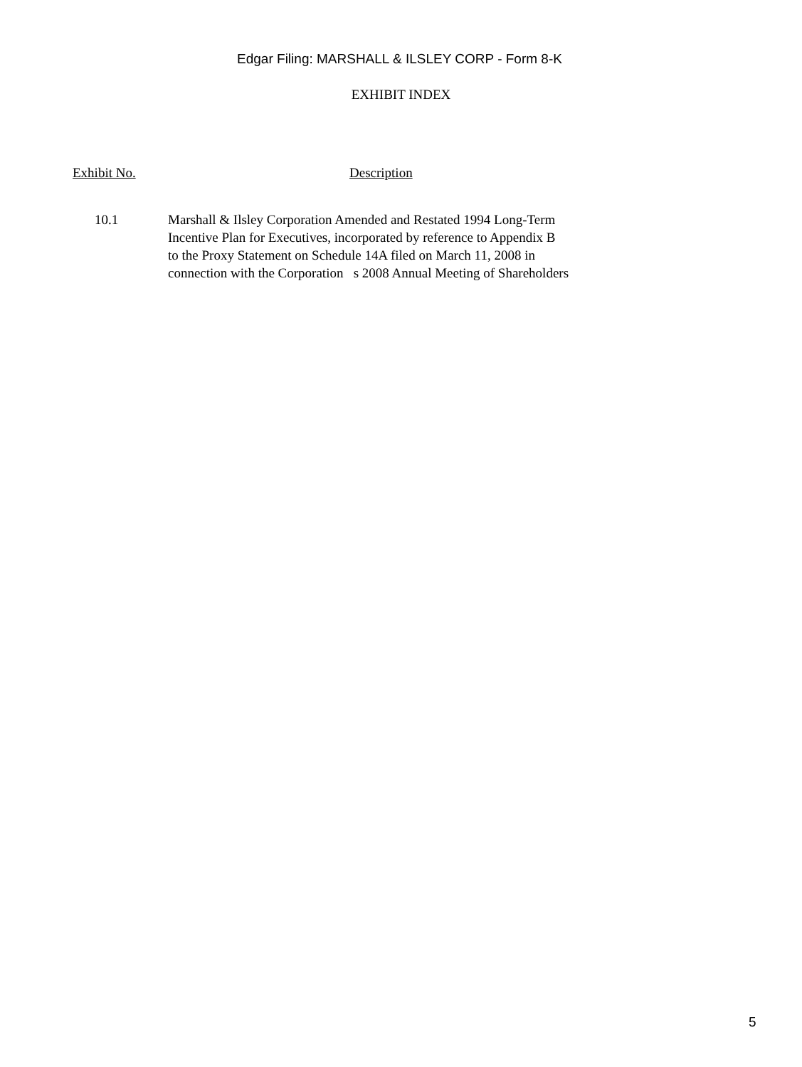Edgar Filing: MARSHALL & ILSLEY CORP - Form 8-K
EXHIBIT INDEX
| Exhibit No. | Description |
| --- | --- |
| 10.1 | Marshall & Ilsley Corporation Amended and Restated 1994 Long-Term Incentive Plan for Executives, incorporated by reference to Appendix B to the Proxy Statement on Schedule 14A filed on March 11, 2008 in connection with the Corporation s 2008 Annual Meeting of Shareholders |
5